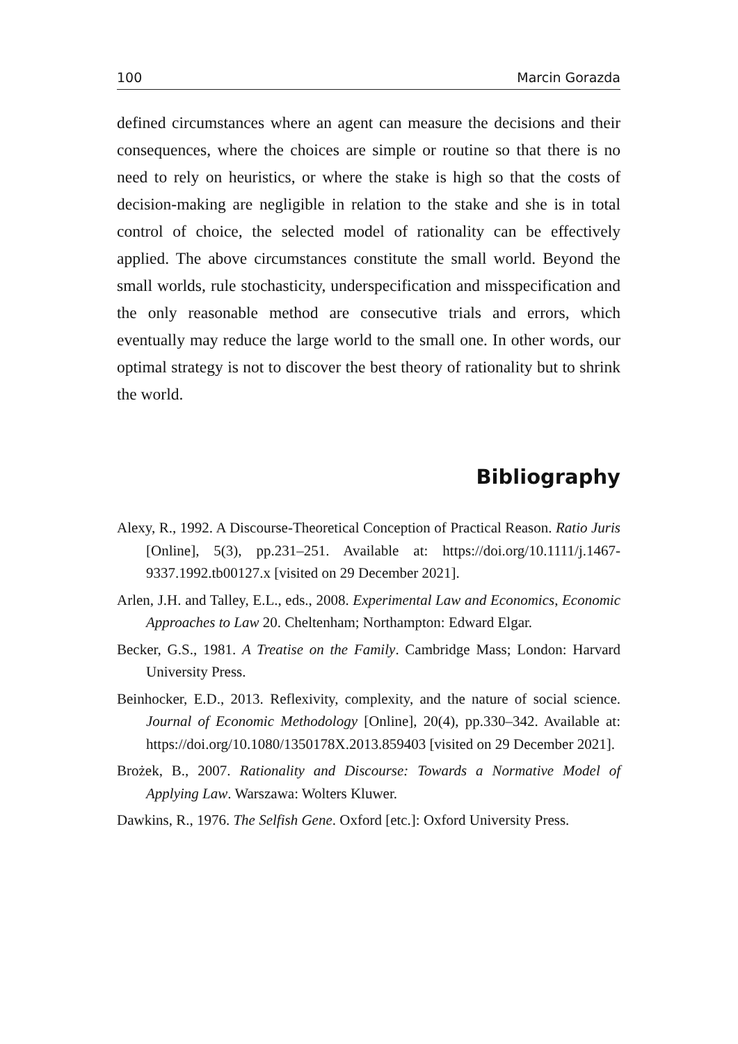100 Marcin Gorazda
defined circumstances where an agent can measure the decisions and their consequences, where the choices are simple or routine so that there is no need to rely on heuristics, or where the stake is high so that the costs of decision-making are negligible in relation to the stake and she is in total control of choice, the selected model of rationality can be effectively applied. The above circumstances constitute the small world. Beyond the small worlds, rule stochasticity, underspecification and misspecification and the only reasonable method are consecutive trials and errors, which eventually may reduce the large world to the small one. In other words, our optimal strategy is not to discover the best theory of rationality but to shrink the world.
Bibliography
Alexy, R., 1992. A Discourse-Theoretical Conception of Practical Reason. Ratio Juris [Online], 5(3), pp.231–251. Available at: https://doi.org/10.1111/j.1467-9337.1992.tb00127.x [visited on 29 December 2021].
Arlen, J.H. and Talley, E.L., eds., 2008. Experimental Law and Economics, Economic Approaches to Law 20. Cheltenham; Northampton: Edward Elgar.
Becker, G.S., 1981. A Treatise on the Family. Cambridge Mass; London: Harvard University Press.
Beinhocker, E.D., 2013. Reflexivity, complexity, and the nature of social science. Journal of Economic Methodology [Online], 20(4), pp.330–342. Available at: https://doi.org/10.1080/1350178X.2013.859403 [visited on 29 December 2021].
Brożek, B., 2007. Rationality and Discourse: Towards a Normative Model of Applying Law. Warszawa: Wolters Kluwer.
Dawkins, R., 1976. The Selfish Gene. Oxford [etc.]: Oxford University Press.